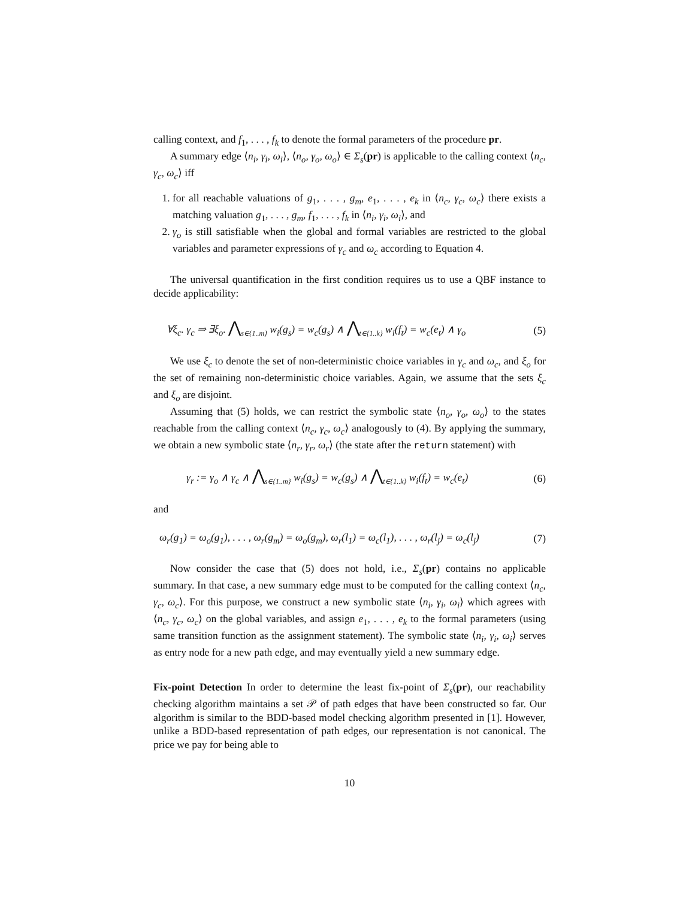calling context, and f<sub>1</sub>, . . . , f<sub>k</sub> to denote the formal parameters of the procedure pr.
A summary edge ⟨n<sub>i</sub>, γ<sub>i</sub>, ω<sub>i</sub>⟩, ⟨n<sub>o</sub>, γ<sub>o</sub>, ω<sub>o</sub>⟩ ∈ Σ<sub>s</sub>(pr) is applicable to the calling context ⟨n<sub>c</sub>, γ<sub>c</sub>, ω<sub>c</sub>⟩ iff
1. for all reachable valuations of g<sub>1</sub>, . . . , g<sub>m</sub>, e<sub>1</sub>, . . . , e<sub>k</sub> in ⟨n<sub>c</sub>, γ<sub>c</sub>, ω<sub>c</sub>⟩ there exists a matching valuation g<sub>1</sub>, . . . , g<sub>m</sub>, f<sub>1</sub>, . . . , f<sub>k</sub> in ⟨n<sub>i</sub>, γ<sub>i</sub>, ω<sub>i</sub>⟩, and
2. γ<sub>o</sub> is still satisfiable when the global and formal variables are restricted to the global variables and parameter expressions of γ<sub>c</sub> and ω<sub>c</sub> according to Equation 4.
The universal quantification in the first condition requires us to use a QBF instance to decide applicability:
∀ξ<sub>c</sub>. γ<sub>c</sub> ⇒ ∃ξ<sub>o</sub>. ⋀<sub>s∈{1..m}</sub> w<sub>i</sub>(g<sub>s</sub>) = w<sub>c</sub>(g<sub>s</sub>) ∧ ⋀<sub>t∈{1..k}</sub> w<sub>i</sub>(f<sub>t</sub>) = w<sub>c</sub>(e<sub>t</sub>) ∧ γ<sub>o</sub> (5)
We use ξ<sub>c</sub> to denote the set of non-deterministic choice variables in γ<sub>c</sub> and ω<sub>c</sub>, and ξ<sub>o</sub> for the set of remaining non-deterministic choice variables. Again, we assume that the sets ξ<sub>c</sub> and ξ<sub>o</sub> are disjoint.
Assuming that (5) holds, we can restrict the symbolic state ⟨n<sub>o</sub>, γ<sub>o</sub>, ω<sub>o</sub>⟩ to the states reachable from the calling context ⟨n<sub>c</sub>, γ<sub>c</sub>, ω<sub>c</sub>⟩ analogously to (4). By applying the summary, we obtain a new symbolic state ⟨n<sub>r</sub>, γ<sub>r</sub>, ω<sub>r</sub>⟩ (the state after the return statement) with
γ<sub>r</sub> := γ<sub>o</sub> ∧ γ<sub>c</sub> ∧ ⋀<sub>s∈{1..m}</sub> w<sub>i</sub>(g<sub>s</sub>) = w<sub>c</sub>(g<sub>s</sub>) ∧ ⋀<sub>t∈{1..k}</sub> w<sub>i</sub>(f<sub>t</sub>) = w<sub>c</sub>(e<sub>t</sub>) (6)
and
ω<sub>r</sub>(g<sub>1</sub>) = ω<sub>o</sub>(g<sub>1</sub>), . . . , ω<sub>r</sub>(g<sub>m</sub>) = ω<sub>o</sub>(g<sub>m</sub>), ω<sub>r</sub>(l<sub>1</sub>) = ω<sub>c</sub>(l<sub>1</sub>), . . . , ω<sub>r</sub>(l<sub>j</sub>) = ω<sub>c</sub>(l<sub>j</sub>) (7)
Now consider the case that (5) does not hold, i.e., Σ<sub>s</sub>(pr) contains no applicable summary. In that case, a new summary edge must to be computed for the calling context ⟨n<sub>c</sub>, γ<sub>c</sub>, ω<sub>c</sub>⟩. For this purpose, we construct a new symbolic state ⟨n<sub>i</sub>, γ<sub>i</sub>, ω<sub>i</sub>⟩ which agrees with ⟨n<sub>c</sub>, γ<sub>c</sub>, ω<sub>c</sub>⟩ on the global variables, and assign e<sub>1</sub>, . . . , e<sub>k</sub> to the formal parameters (using same transition function as the assignment statement). The symbolic state ⟨n<sub>i</sub>, γ<sub>i</sub>, ω<sub>i</sub>⟩ serves as entry node for a new path edge, and may eventually yield a new summary edge.
Fix-point Detection In order to determine the least fix-point of Σ<sub>s</sub>(pr), our reachability checking algorithm maintains a set 𝒫 of path edges that have been constructed so far. Our algorithm is similar to the BDD-based model checking algorithm presented in [1]. However, unlike a BDD-based representation of path edges, our representation is not canonical. The price we pay for being able to
10